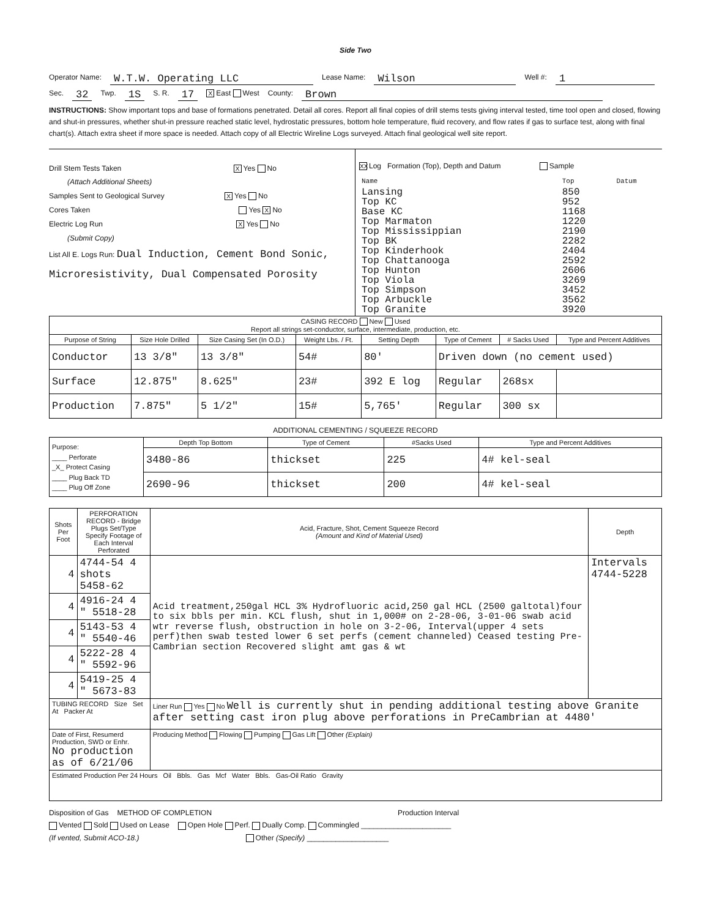Side Two
Operator Name: W.T.W. Operating LLC Lease Name: Wilson Well #: 1
Sec. 32 Twp. 1S S. R. 17 X East West County: Brown
INSTRUCTIONS: Show important tops and base of formations penetrated. Detail all cores. Report all final copies of drill stems tests giving interval tested, time tool open and closed, flowing and shut-in pressures, whether shut-in pressure reached static level, hydrostatic pressures, bottom hole temperature, fluid recovery, and flow rates if gas to surface test, along with final chart(s). Attach extra sheet if more space is needed. Attach copy of all Electric Wireline Logs surveyed. Attach final geological well site report.
Drill Stem Tests Taken X Yes No
(Attach Additional Sheets)
Samples Sent to Geological Survey X Yes No
Cores Taken Yes X No
Electric Log Run X Yes No
(Submit Copy)
List All E. Logs Run: Dual Induction, Cement Bond Sonic, Microresistivity, Dual Compensated Porosity
XX Log Formation (Top), Depth and Datum Sample
| Name | Top | Datum |
| Lansing Top KC Base KC Top Marmaton Top Mississippian Top BK Top Kinderhook Top Chattanooga Top Hunton Top Viola Top Simpson Top Arbuckle Top Granite | 850 952 1168 1220 2190 2282 2404 2592 2606 3269 3452 3562 3920 | |
| CASING RECORD New Used Report all strings set-conductor, surface, intermediate, production, etc. | | | | | | | |
| Purpose of String | Size Hole Drilled | Size Casing Set (In O.D.) | Weight Lbs. / Ft. | Setting Depth | Type of Cement | # Sacks Used | Type and Percent Additives |
| Conductor | 13 3/8" | 13 3/8" | 54# | 80' | Driven down (no cement used) | | |
| Surface | 12.875" | 8.625" | 23# | 392 E log | Regular | 268sx | |
| Production | 7.875" | 5 1/2" | 15# | 5,765' | Regular | 300 sx | |
ADDITIONAL CEMENTING / SQUEEZE RECORD
| Purpose: ____ Perforate _X_ Protect Casing ____ Plug Back TD ____ Plug Off Zone | Depth Top Bottom | Type of Cement | #Sacks Used | Type and Percent Additives |
| | 3480-86 | thickset | 225 | 4# kel-seal |
| | 2690-96 | thickset | 200 | 4# kel-seal |
| Shots Per Foot | PERFORATION RECORD - Bridge Plugs Set/Type Specify Footage of Each Interval Perforated | Acid, Fracture, Shot, Cement Squeeze Record (Amount and Kind of Material Used) | Depth |
| --- | --- | --- | --- |
| 4 | 4744-54 4 shots 5458-62 | Acid treatment,250gal HCL 3% Hydrofluoric acid,250 gal HCL (2500 galtotal)four to six bbls per min. KCL flush, shut in 1,000# on 2-28-06, 3-01-06 swab acid wtr reverse flush, obstruction in hole on 3-2-06, Interval(upper 4 sets perf)then swab tested lower 6 set perfs (cement channeled) Ceased testing Pre-Cambrian section Recovered slight amt gas & wt | Intervals 4744-5228 |
| 4 | 4916-24 4 " 5518-28 | | |
| 4 | 5143-53 4 " 5540-46 | | |
| 4 | 5222-28 4 " 5592-96 | | |
| 4 | 5419-25 4 " 5673-83 | | |
| TUBING RECORD Size Set At Packer At | | Liner Run Yes No Well is currently shut in pending additional testing above Granite after setting cast iron plug above perforations in PreCambrian at 4480' | |
| Date of First, Resumerd Production, SWD or Enhr. No production as of 6/21/06 | | Producing Method Flowing Pumping Gas Lift Other (Explain) | |
| Estimated Production Per 24 Hours Oil Bbls. Gas Mcf Water Bbls. Gas-Oil Ratio Gravity | | | |
Disposition of Gas METHOD OF COMPLETION Production Interval
Vented Sold Used on Lease Open Hole Perf. Dually Comp. Commingled ______________________
(If vented, Submit ACO-18.) Other (Specify) ____________________